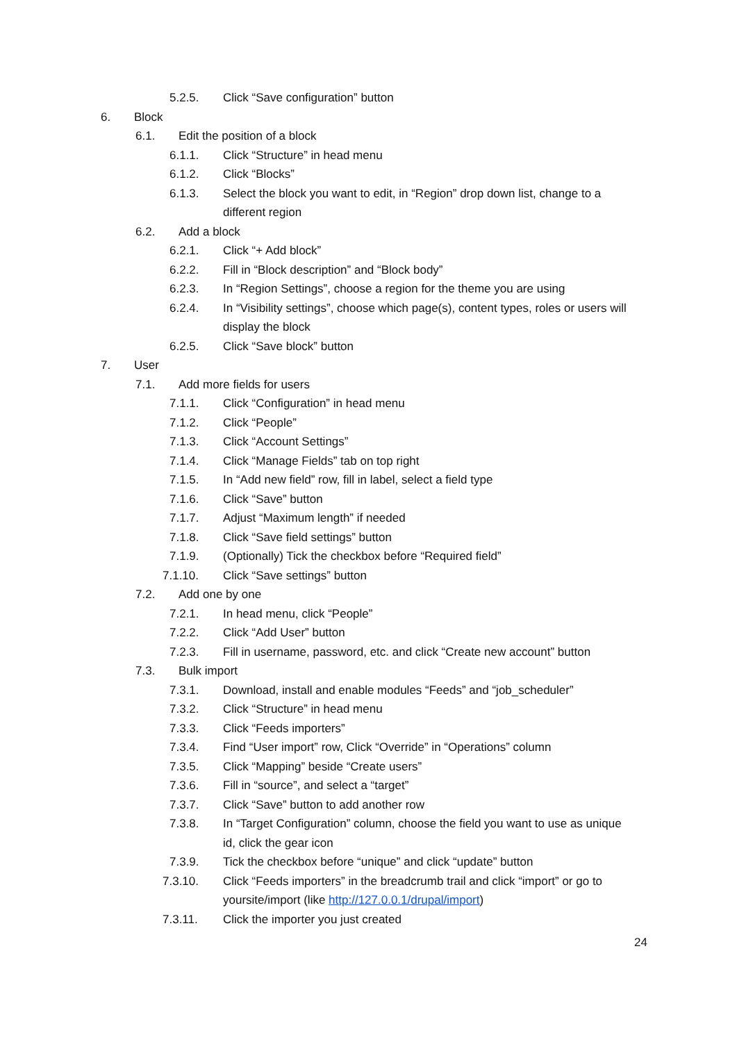5.2.5. Click “Save configuration” button
6. Block
6.1. Edit the position of a block
6.1.1. Click “Structure” in head menu
6.1.2. Click “Blocks”
6.1.3. Select the block you want to edit, in “Region” drop down list, change to a different region
6.2. Add a block
6.2.1. Click “+ Add block”
6.2.2. Fill in “Block description” and “Block body”
6.2.3. In “Region Settings”, choose a region for the theme you are using
6.2.4. In “Visibility settings”, choose which page(s), content types, roles or users will display the block
6.2.5. Click “Save block” button
7. User
7.1. Add more fields for users
7.1.1. Click “Configuration” in head menu
7.1.2. Click “People”
7.1.3. Click “Account Settings”
7.1.4. Click “Manage Fields” tab on top right
7.1.5. In “Add new field” row, fill in label, select a field type
7.1.6. Click “Save” button
7.1.7. Adjust “Maximum length” if needed
7.1.8. Click “Save field settings” button
7.1.9. (Optionally) Tick the checkbox before “Required field”
7.1.10. Click “Save settings” button
7.2. Add one by one
7.2.1. In head menu, click “People”
7.2.2. Click “Add User” button
7.2.3. Fill in username, password, etc. and click “Create new account” button
7.3. Bulk import
7.3.1. Download, install and enable modules “Feeds” and “job_scheduler”
7.3.2. Click “Structure” in head menu
7.3.3. Click “Feeds importers”
7.3.4. Find “User import” row, Click “Override” in “Operations” column
7.3.5. Click “Mapping” beside “Create users”
7.3.6. Fill in “source”, and select a “target”
7.3.7. Click “Save” button to add another row
7.3.8. In “Target Configuration” column, choose the field you want to use as unique id, click the gear icon
7.3.9. Tick the checkbox before “unique” and click “update” button
7.3.10. Click “Feeds importers” in the breadcrumb trail and click “import” or go to yoursite/import (like http://127.0.0.1/drupal/import)
7.3.11. Click the importer you just created
24